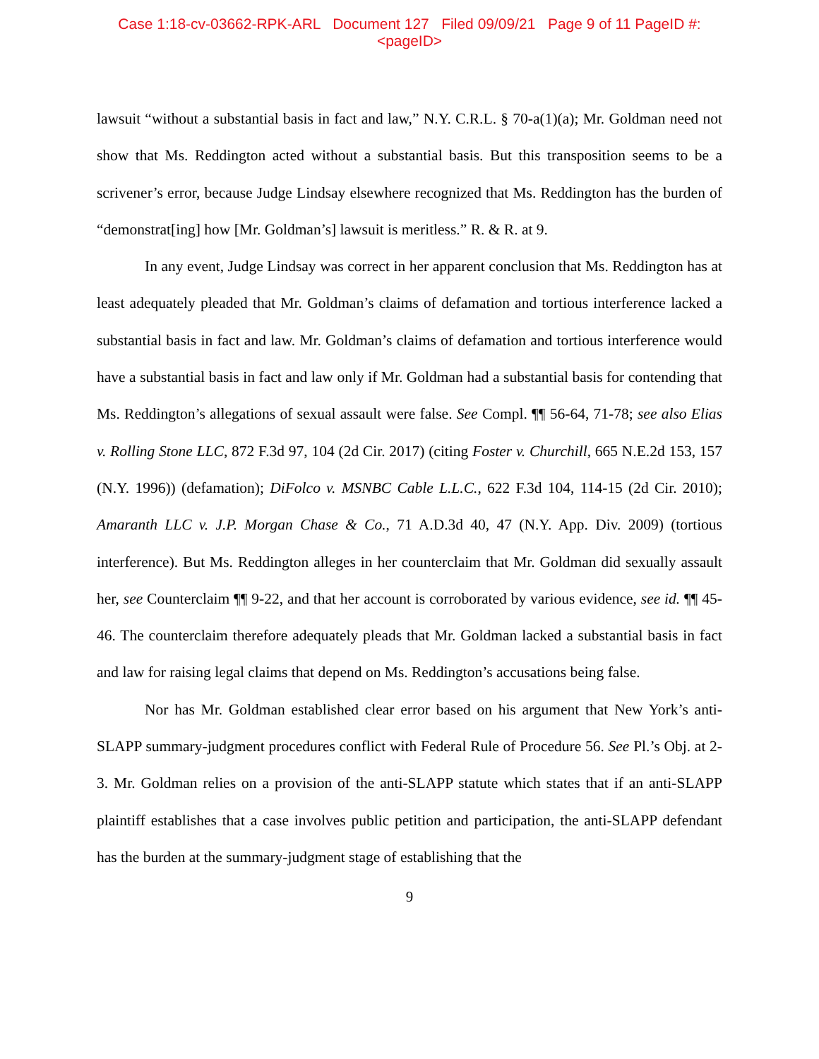Case 1:18-cv-03662-RPK-ARL Document 127 Filed 09/09/21 Page 9 of 11 PageID #:
<pageID>
lawsuit “without a substantial basis in fact and law,” N.Y. C.R.L. § 70-a(1)(a); Mr. Goldman need not show that Ms. Reddington acted without a substantial basis. But this transposition seems to be a scrivener’s error, because Judge Lindsay elsewhere recognized that Ms. Reddington has the burden of “demonstrat[ing] how [Mr. Goldman’s] lawsuit is meritless.” R. & R. at 9.
In any event, Judge Lindsay was correct in her apparent conclusion that Ms. Reddington has at least adequately pleaded that Mr. Goldman’s claims of defamation and tortious interference lacked a substantial basis in fact and law. Mr. Goldman’s claims of defamation and tortious interference would have a substantial basis in fact and law only if Mr. Goldman had a substantial basis for contending that Ms. Reddington’s allegations of sexual assault were false. See Compl. ¶¶ 56-64, 71-78; see also Elias v. Rolling Stone LLC, 872 F.3d 97, 104 (2d Cir. 2017) (citing Foster v. Churchill, 665 N.E.2d 153, 157 (N.Y. 1996)) (defamation); DiFolco v. MSNBC Cable L.L.C., 622 F.3d 104, 114-15 (2d Cir. 2010); Amaranth LLC v. J.P. Morgan Chase & Co., 71 A.D.3d 40, 47 (N.Y. App. Div. 2009) (tortious interference). But Ms. Reddington alleges in her counterclaim that Mr. Goldman did sexually assault her, see Counterclaim ¶¶ 9-22, and that her account is corroborated by various evidence, see id. ¶¶ 45-46. The counterclaim therefore adequately pleads that Mr. Goldman lacked a substantial basis in fact and law for raising legal claims that depend on Ms. Reddington’s accusations being false.
Nor has Mr. Goldman established clear error based on his argument that New York’s anti-SLAPP summary-judgment procedures conflict with Federal Rule of Procedure 56. See Pl.’s Obj. at 2-3. Mr. Goldman relies on a provision of the anti-SLAPP statute which states that if an anti-SLAPP plaintiff establishes that a case involves public petition and participation, the anti-SLAPP defendant has the burden at the summary-judgment stage of establishing that the
9